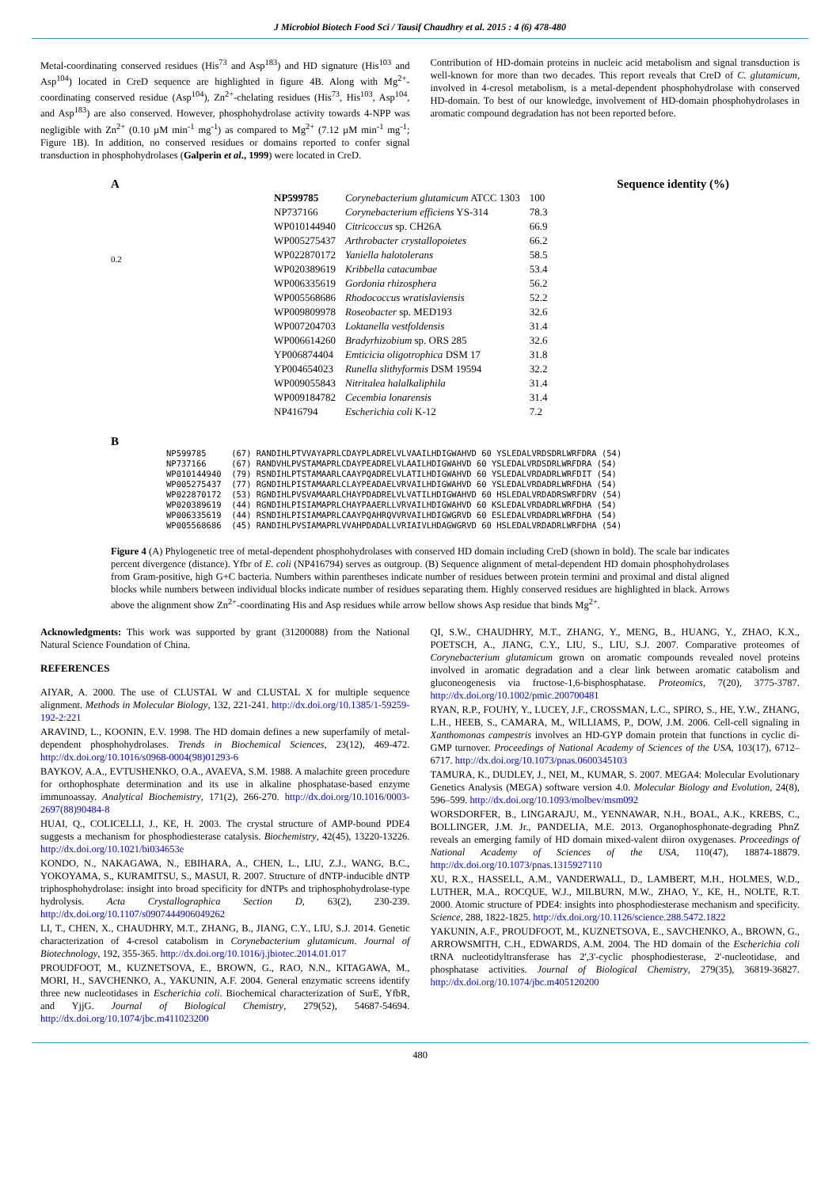J Microbiol Biotech Food Sci / Tausif Chaudhry et al. 2015 : 4 (6) 478-480
Metal-coordinating conserved residues (His<sup>73</sup> and Asp<sup>183</sup>) and HD signature (His<sup>103</sup> and Asp<sup>104</sup>) located in CreD sequence are highlighted in figure 4B. Along with Mg<sup>2+</sup>-coordinating conserved residue (Asp<sup>104</sup>), Zn<sup>2+</sup>-chelating residues (His<sup>73</sup>, His<sup>103</sup>, Asp<sup>104</sup>, and Asp<sup>183</sup>) are also conserved. However, phosphohydrolase activity towards 4-NPP was negligible with Zn<sup>2+</sup> (0.10 µM min<sup>-1</sup> mg<sup>-1</sup>) as compared to Mg<sup>2+</sup> (7.12 µM min<sup>-1</sup> mg<sup>-1</sup>; Figure 1B). In addition, no conserved residues or domains reported to confer signal transduction in phosphohydrolases (Galperin et al., 1999) were located in CreD.
Contribution of HD-domain proteins in nucleic acid metabolism and signal transduction is well-known for more than two decades. This report reveals that CreD of C. glutamicum, involved in 4-cresol metabolism, is a metal-dependent phosphohydrolase with conserved HD-domain. To best of our knowledge, involvement of HD-domain phosphohydrolases in aromatic compound degradation has not been reported before.
A Sequence identity (%)
0.2
| NP599785 | Corynebacterium glutamicum ATCC 1303 | 100 |
| NP737166 | Corynebacterium efficiens YS-314 | 78.3 |
| WP010144940 | Citricoccus sp. CH26A | 66.9 |
| WP005275437 | Arthrobacter crystallopoietes | 66.2 |
| WP022870172 | Yaniella halotolerans | 58.5 |
| WP020389619 | Kribbella catacumbae | 53.4 |
| WP006335619 | Gordonia rhizosphera | 56.2 |
| WP005568686 | Rhodococcus wratislaviensis | 52.2 |
| WP009809978 | Roseobacter sp. MED193 | 32.6 |
| WP007204703 | Loktanella vestfoldensis | 31.4 |
| WP006614260 | Bradyrhizobium sp. ORS 285 | 32.6 |
| YP006874404 | Emticicia oligotrophica DSM 17 | 31.8 |
| YP004654023 | Runella slithyformis DSM 19594 | 32.2 |
| WP009055843 | Nitritalea halalkaliphila | 31.4 |
| WP009184782 | Cecembia lonarensis | 31.4 |
| NP416794 | Escherichia coli K-12 | 7.2 |
B
NP599785     (67) RANDIHLPTVVAYAPRLCDAYPLADRELVLVAAILHDIGWAHVD 60 YSLEDALVRDSDRLWRFDRA (54)
NP737166     (67) RANDVHLPVSTAMAPRLCDAYPEADRELVLAAILHDIGWAHVD 60 YSLEDALVRDSDRLWRFDRA (54)
WP010144940  (79) RSNDIHLPTSTAMAARLCAAYPQADRELVLATILHDIGWAHVD 60 YSLEDALVRDADRLWRFDIT (54)
WP005275437  (77) RGNDIHLPISTAMAARLCLAYPEADAELVRVAILHDIGWAHVD 60 YSLEDALVRDADRLWRFDHA (54)
WP022870172  (53) RGNDIHLPVSVAMAARLCHAYPDADRELVLVATILHDIGWAHVD 60 HSLEDALVRDADRSWRFDRV (54)
WP020389619  (44) RGNDIHLPISIAMAPRLCHAYPAAERLLVRVAILHDIGWAHVD 60 KSLEDALVRDADRLWRFDHA (54)
WP006335619  (44) RSNDIHLPISIAMAPRLCAAYPQAHRQVVRVAILHDIGWGRVD 60 ESLEDALVRDADRLWRFDHA (54)
WP005568686  (45) RANDIHLPVSIAMAPRLVVAHPDADALLVRIAIVLHDAGWGRVD 60 HSLEDALVRDADRLWRFDHA (54)
Figure 4 (A) Phylogenetic tree of metal-dependent phosphohydrolases with conserved HD domain including CreD (shown in bold). The scale bar indicates percent divergence (distance). Yfbr of E. coli (NP416794) serves as outgroup. (B) Sequence alignment of metal-dependent HD domain phosphohydrolases from Gram-positive, high G+C bacteria. Numbers within parentheses indicate number of residues between protein termini and proximal and distal aligned blocks while numbers between individual blocks indicate number of residues separating them. Highly conserved residues are highlighted in black. Arrows above the alignment show Zn<sup>2+</sup>-coordinating His and Asp residues while arrow bellow shows Asp residue that binds Mg<sup>2+</sup>.
Acknowledgments: This work was supported by grant (31200088) from the National Natural Science Foundation of China.
REFERENCES
AIYAR, A. 2000. The use of CLUSTAL W and CLUSTAL X for multiple sequence alignment. Methods in Molecular Biology, 132, 221-241. http://dx.doi.org/10.1385/1-59259-192-2:221
ARAVIND, L., KOONIN, E.V. 1998. The HD domain defines a new superfamily of metal-dependent phosphohydrolases. Trends in Biochemical Sciences, 23(12), 469-472. http://dx.doi.org/10.1016/s0968-0004(98)01293-6
BAYKOV, A.A., EVTUSHENKO, O.A., AVAEVA, S.M. 1988. A malachite green procedure for orthophosphate determination and its use in alkaline phosphatase-based enzyme immunoassay. Analytical Biochemistry, 171(2), 266-270. http://dx.doi.org/10.1016/0003-2697(88)90484-8
HUAI, Q., COLICELLI, J., KE, H. 2003. The crystal structure of AMP-bound PDE4 suggests a mechanism for phosphodiesterase catalysis. Biochemistry, 42(45), 13220-13226. http://dx.doi.org/10.1021/bi034653e
KONDO, N., NAKAGAWA, N., EBIHARA, A., CHEN, L., LIU, Z.J., WANG, B.C., YOKOYAMA, S., KURAMITSU, S., MASUI, R. 2007. Structure of dNTP-inducible dNTP triphosphohydrolase: insight into broad specificity for dNTPs and triphosphohydrolase-type hydrolysis. Acta Crystallographica Section D, 63(2), 230-239. http://dx.doi.org/10.1107/s0907444906049262
LI, T., CHEN, X., CHAUDHRY, M.T., ZHANG, B., JIANG, C.Y., LIU, S.J. 2014. Genetic characterization of 4-cresol catabolism in Corynebacterium glutamicum. Journal of Biotechnology, 192, 355-365. http://dx.doi.org/10.1016/j.jbiotec.2014.01.017
PROUDFOOT, M., KUZNETSOVA, E., BROWN, G., RAO, N.N., KITAGAWA, M., MORI, H., SAVCHENKO, A., YAKUNIN, A.F. 2004. General enzymatic screens identify three new nucleotidases in Escherichia coli. Biochemical characterization of SurE, YfbR, and YjjG. Journal of Biological Chemistry, 279(52), 54687-54694. http://dx.doi.org/10.1074/jbc.m411023200
QI, S.W., CHAUDHRY, M.T., ZHANG, Y., MENG, B., HUANG, Y., ZHAO, K.X., POETSCH, A., JIANG, C.Y., LIU, S., LIU, S.J. 2007. Comparative proteomes of Corynebacterium glutamicum grown on aromatic compounds revealed novel proteins involved in aromatic degradation and a clear link between aromatic catabolism and gluconeogenesis via fructose-1,6-bisphosphatase. Proteomics, 7(20), 3775-3787. http://dx.doi.org/10.1002/pmic.200700481
RYAN, R.P., FOUHY, Y., LUCEY, J.F., CROSSMAN, L.C., SPIRO, S., HE, Y.W., ZHANG, L.H., HEEB, S., CAMARA, M., WILLIAMS, P., DOW, J.M. 2006. Cell-cell signaling in Xanthomonas campestris involves an HD-GYP domain protein that functions in cyclic di-GMP turnover. Proceedings of National Academy of Sciences of the USA, 103(17), 6712–6717. http://dx.doi.org/10.1073/pnas.0600345103
TAMURA, K., DUDLEY, J., NEI, M., KUMAR, S. 2007. MEGA4: Molecular Evolutionary Genetics Analysis (MEGA) software version 4.0. Molecular Biology and Evolution, 24(8), 596–599. http://dx.doi.org/10.1093/molbev/msm092
WORSDORFER, B., LINGARAJU, M., YENNAWAR, N.H., BOAL, A.K., KREBS, C., BOLLINGER, J.M. Jr., PANDELIA, M.E. 2013. Organophosphonate-degrading PhnZ reveals an emerging family of HD domain mixed-valent diiron oxygenases. Proceedings of National Academy of Sciences of the USA, 110(47), 18874-18879. http://dx.doi.org/10.1073/pnas.1315927110
XU, R.X., HASSELL, A.M., VANDERWALL, D., LAMBERT, M.H., HOLMES, W.D., LUTHER, M.A., ROCQUE, W.J., MILBURN, M.W., ZHAO, Y., KE, H., NOLTE, R.T. 2000. Atomic structure of PDE4: insights into phosphodiesterase mechanism and specificity. Science, 288, 1822-1825. http://dx.doi.org/10.1126/science.288.5472.1822
YAKUNIN, A.F., PROUDFOOT, M., KUZNETSOVA, E., SAVCHENKO, A., BROWN, G., ARROWSMITH, C.H., EDWARDS, A.M. 2004. The HD domain of the Escherichia coli tRNA nucleotidyltransferase has 2',3'-cyclic phosphodiesterase, 2'-nucleotidase, and phosphatase activities. Journal of Biological Chemistry, 279(35), 36819-36827. http://dx.doi.org/10.1074/jbc.m405120200
480